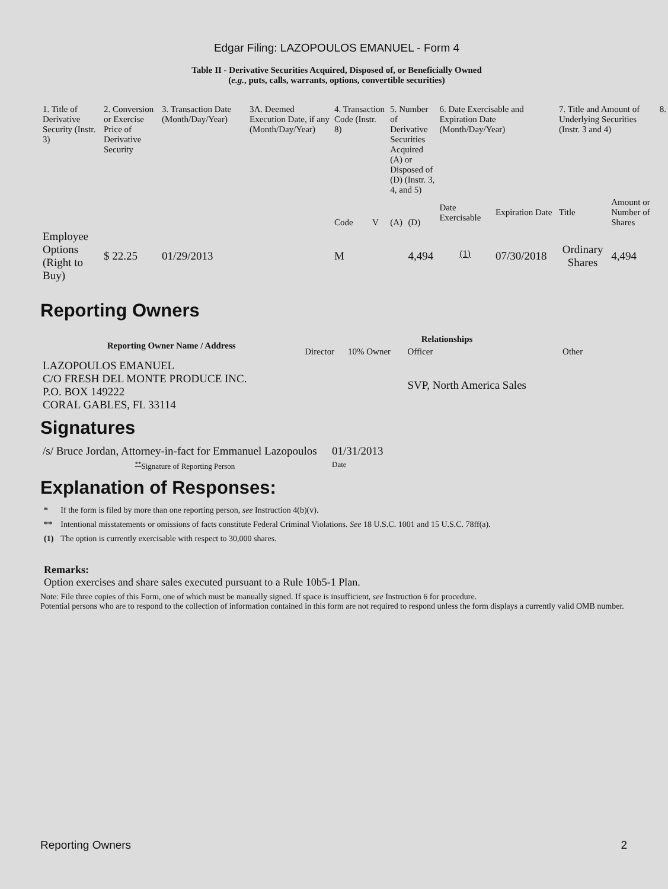Edgar Filing: LAZOPOULOS EMANUEL - Form 4
Table II - Derivative Securities Acquired, Disposed of, or Beneficially Owned
(e.g., puts, calls, warrants, options, convertible securities)
| 1. Title of Derivative Security (Instr. 3) | 2. Conversion or Exercise Price of Derivative Security | 3. Transaction Date (Month/Day/Year) | 3A. Deemed Execution Date, if any (Month/Day/Year) | 4. Transaction Code (Instr. 8) | | 5. Number of Derivative Securities Acquired (A) or Disposed of (D) (Instr. 3, 4, and 5) | | 6. Date Exercisable and Expiration Date (Month/Day/Year) | | 7. Title and Amount of Underlying Securities (Instr. 3 and 4) | | 8. |
| --- | --- | --- | --- | --- | --- | --- | --- | --- | --- | --- | --- | --- |
| | | | | Code | V | (A) | (D) | Date Exercisable | Expiration Date | Title | Amount or Number of Shares | |
| Employee Options (Right to Buy) | $ 22.25 | 01/29/2013 | | M | | | 4,494 | <sup>(1)</sup> | 07/30/2018 | Ordinary Shares | 4,494 | |
Reporting Owners
| Reporting Owner Name / Address | Relationships | | | |
| --- | --- | --- | --- | --- |
| | Director | 10% Owner | Officer | Other |
| LAZOPOULOS EMANUEL C/O FRESH DEL MONTE PRODUCE INC. P.O. BOX 149222 CORAL GABLES, FL 33114 | | | SVP, North America Sales | |
Signatures
| /s/ Bruce Jordan, Attorney-in-fact for Emmanuel Lazopoulos | 01/31/2013 |
| <sup>**</sup> Signature of Reporting Person | Date |
Explanation of Responses:
| * | If the form is filed by more than one reporting person, see Instruction 4(b)(v). |
| ** | Intentional misstatements or omissions of facts constitute Federal Criminal Violations. See 18 U.S.C. 1001 and 15 U.S.C. 78ff(a). |
| (1) | The option is currently exercisable with respect to 30,000 shares. |
Remarks:
Option exercises and share sales executed pursuant to a Rule 10b5-1 Plan.
Note: File three copies of this Form, one of which must be manually signed. If space is insufficient, see Instruction 6 for procedure.
Potential persons who are to respond to the collection of information contained in this form are not required to respond unless the form displays a currently valid OMB number.
Reporting Owners 2